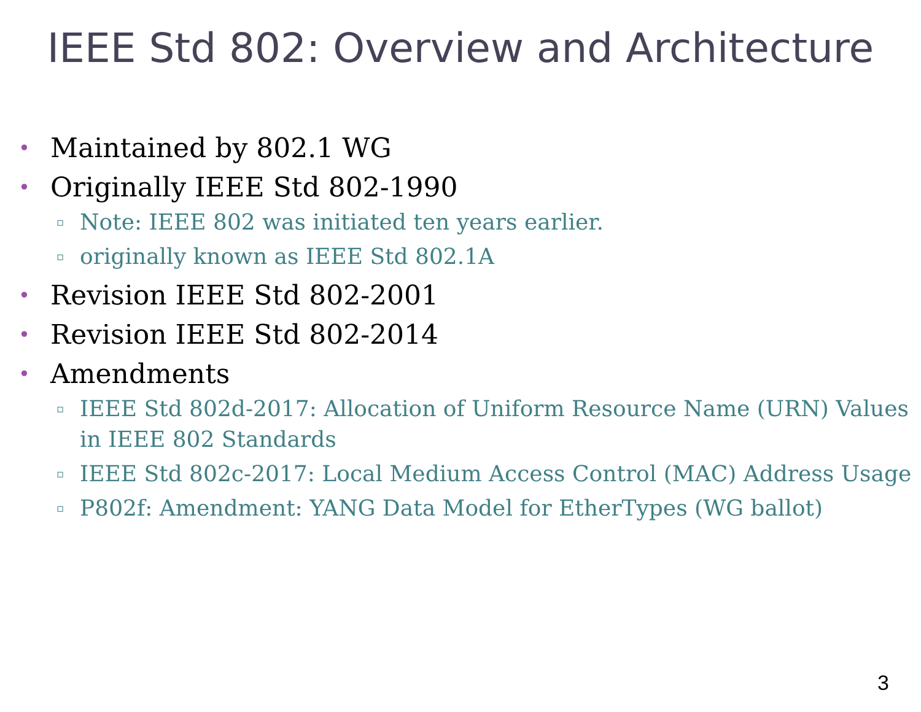IEEE Std 802: Overview and Architecture
• Maintained by 802.1 WG
• Originally IEEE Std 802-1990
▫ Note: IEEE 802 was initiated ten years earlier.
▫ originally known as IEEE Std 802.1A
• Revision IEEE Std 802-2001
• Revision IEEE Std 802-2014
• Amendments
▫ IEEE Std 802d-2017: Allocation of Uniform Resource Name (URN) Values in IEEE 802 Standards
▫ IEEE Std 802c-2017: Local Medium Access Control (MAC) Address Usage
▫ P802f: Amendment: YANG Data Model for EtherTypes (WG ballot)
3